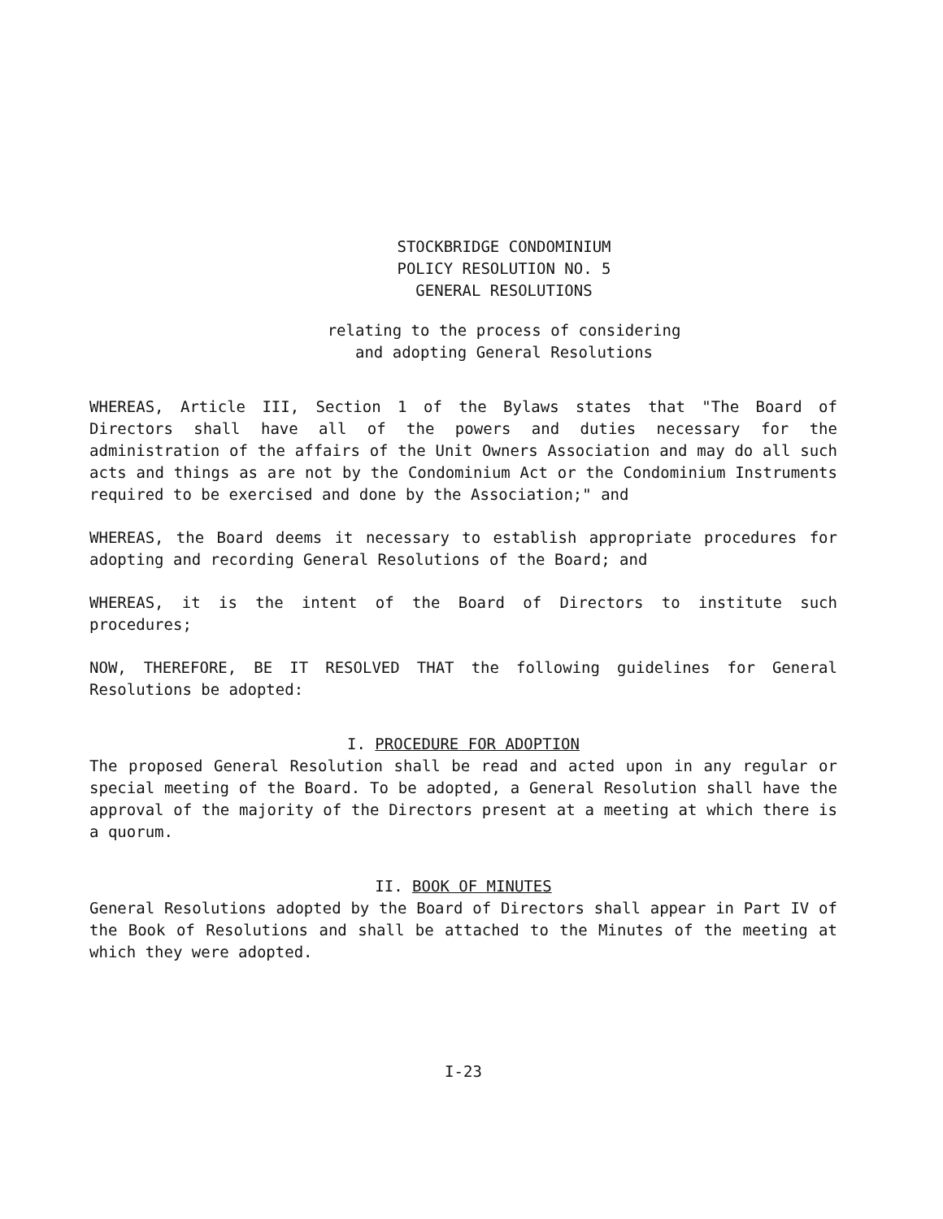STOCKBRIDGE CONDOMINIUM
POLICY RESOLUTION NO. 5
GENERAL RESOLUTIONS
relating to the process of considering
and adopting General Resolutions
WHEREAS, Article III, Section 1 of the Bylaws states that "The Board of Directors shall have all of the powers and duties necessary for the administration of the affairs of the Unit Owners Association and may do all such acts and things as are not by the Condominium Act or the Condominium Instruments required to be exercised and done by the Association;" and
WHEREAS, the Board deems it necessary to establish appropriate procedures for adopting and recording General Resolutions of the Board; and
WHEREAS, it is the intent of the Board of Directors to institute such procedures;
NOW, THEREFORE, BE IT RESOLVED THAT the following guidelines for General Resolutions be adopted:
I. PROCEDURE FOR ADOPTION
The proposed General Resolution shall be read and acted upon in any regular or special meeting of the Board. To be adopted, a General Resolution shall have the approval of the majority of the Directors present at a meeting at which there is a quorum.
II. BOOK OF MINUTES
General Resolutions adopted by the Board of Directors shall appear in Part IV of the Book of Resolutions and shall be attached to the Minutes of the meeting at which they were adopted.
I-23